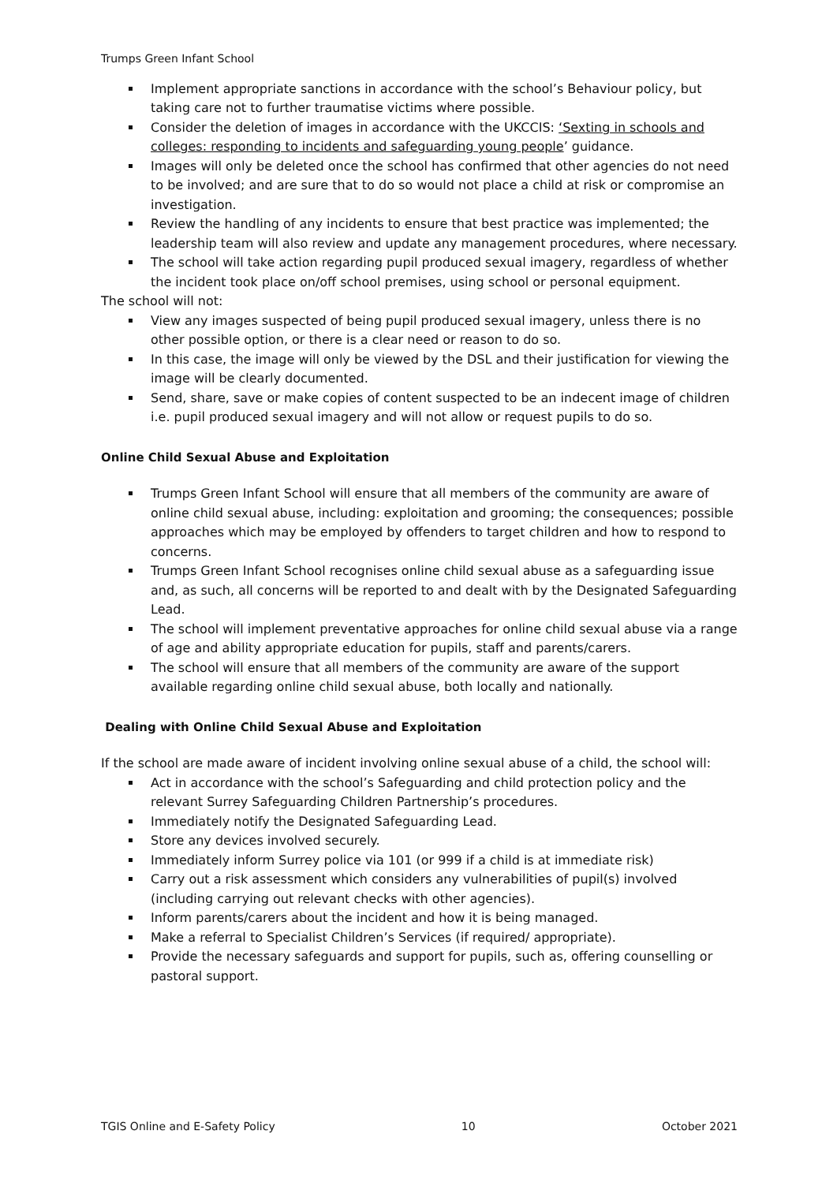Trumps Green Infant School
Implement appropriate sanctions in accordance with the school’s Behaviour policy, but taking care not to further traumatise victims where possible.
Consider the deletion of images in accordance with the UKCCIS: ‘Sexting in schools and colleges: responding to incidents and safeguarding young people’ guidance.
Images will only be deleted once the school has confirmed that other agencies do not need to be involved; and are sure that to do so would not place a child at risk or compromise an investigation.
Review the handling of any incidents to ensure that best practice was implemented; the leadership team will also review and update any management procedures, where necessary.
The school will take action regarding pupil produced sexual imagery, regardless of whether the incident took place on/off school premises, using school or personal equipment.
The school will not:
View any images suspected of being pupil produced sexual imagery, unless there is no other possible option, or there is a clear need or reason to do so.
In this case, the image will only be viewed by the DSL and their justification for viewing the image will be clearly documented.
Send, share, save or make copies of content suspected to be an indecent image of children i.e. pupil produced sexual imagery and will not allow or request pupils to do so.
Online Child Sexual Abuse and Exploitation
Trumps Green Infant School will ensure that all members of the community are aware of online child sexual abuse, including: exploitation and grooming; the consequences; possible approaches which may be employed by offenders to target children and how to respond to concerns.
Trumps Green Infant School recognises online child sexual abuse as a safeguarding issue and, as such, all concerns will be reported to and dealt with by the Designated Safeguarding Lead.
The school will implement preventative approaches for online child sexual abuse via a range of age and ability appropriate education for pupils, staff and parents/carers.
The school will ensure that all members of the community are aware of the support available regarding online child sexual abuse, both locally and nationally.
Dealing with Online Child Sexual Abuse and Exploitation
If the school are made aware of incident involving online sexual abuse of a child, the school will:
Act in accordance with the school’s Safeguarding and child protection policy and the relevant Surrey Safeguarding Children Partnership’s procedures.
Immediately notify the Designated Safeguarding Lead.
Store any devices involved securely.
Immediately inform Surrey police via 101 (or 999 if a child is at immediate risk)
Carry out a risk assessment which considers any vulnerabilities of pupil(s) involved (including carrying out relevant checks with other agencies).
Inform parents/carers about the incident and how it is being managed.
Make a referral to Specialist Children’s Services (if required/ appropriate).
Provide the necessary safeguards and support for pupils, such as, offering counselling or pastoral support.
TGIS Online and E-Safety Policy 10 October 2021